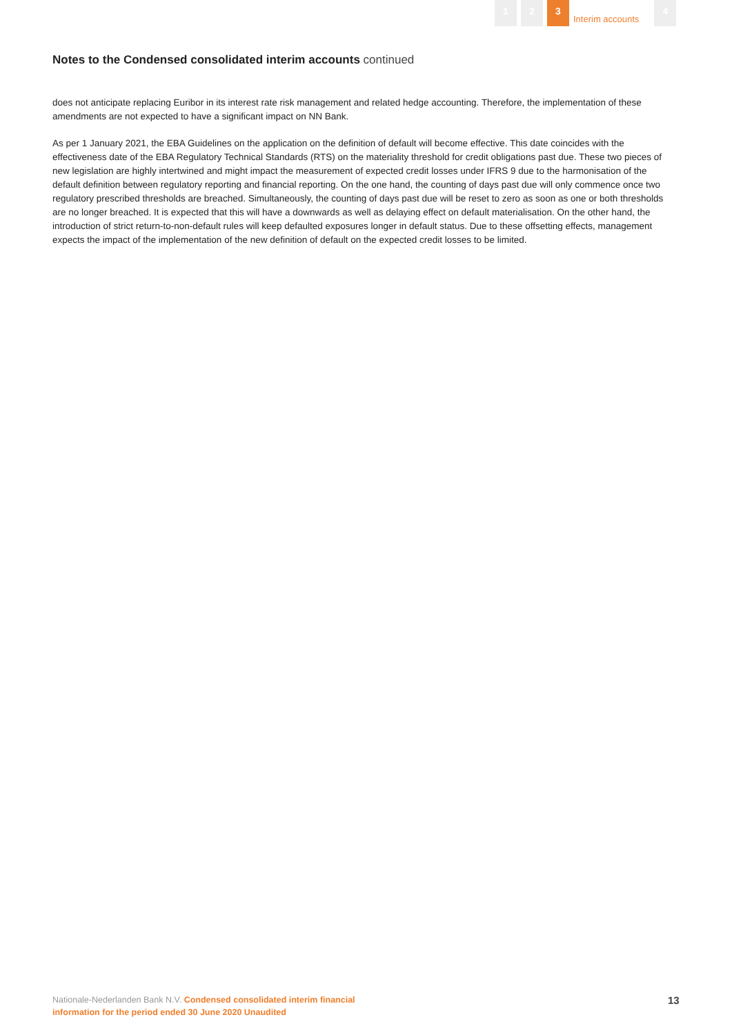1 2 3
Interim accounts
4
Notes to the Condensed consolidated interim accounts continued
does not anticipate replacing Euribor in its interest rate risk management and related hedge accounting. Therefore, the implementation of these amendments are not expected to have a significant impact on NN Bank.
As per 1 January 2021, the EBA Guidelines on the application on the definition of default will become effective. This date coincides with the effectiveness date of the EBA Regulatory Technical Standards (RTS) on the materiality threshold for credit obligations past due. These two pieces of new legislation are highly intertwined and might impact the measurement of expected credit losses under IFRS 9 due to the harmonisation of the default definition between regulatory reporting and financial reporting. On the one hand, the counting of days past due will only commence once two regulatory prescribed thresholds are breached. Simultaneously, the counting of days past due will be reset to zero as soon as one or both thresholds are no longer breached. It is expected that this will have a downwards as well as delaying effect on default materialisation. On the other hand, the introduction of strict return-to-non-default rules will keep defaulted exposures longer in default status. Due to these offsetting effects, management expects the impact of the implementation of the new definition of default on the expected credit losses to be limited.
Nationale-Nederlanden Bank N.V. Condensed consolidated interim financial information for the period ended 30 June 2020 Unaudited
13